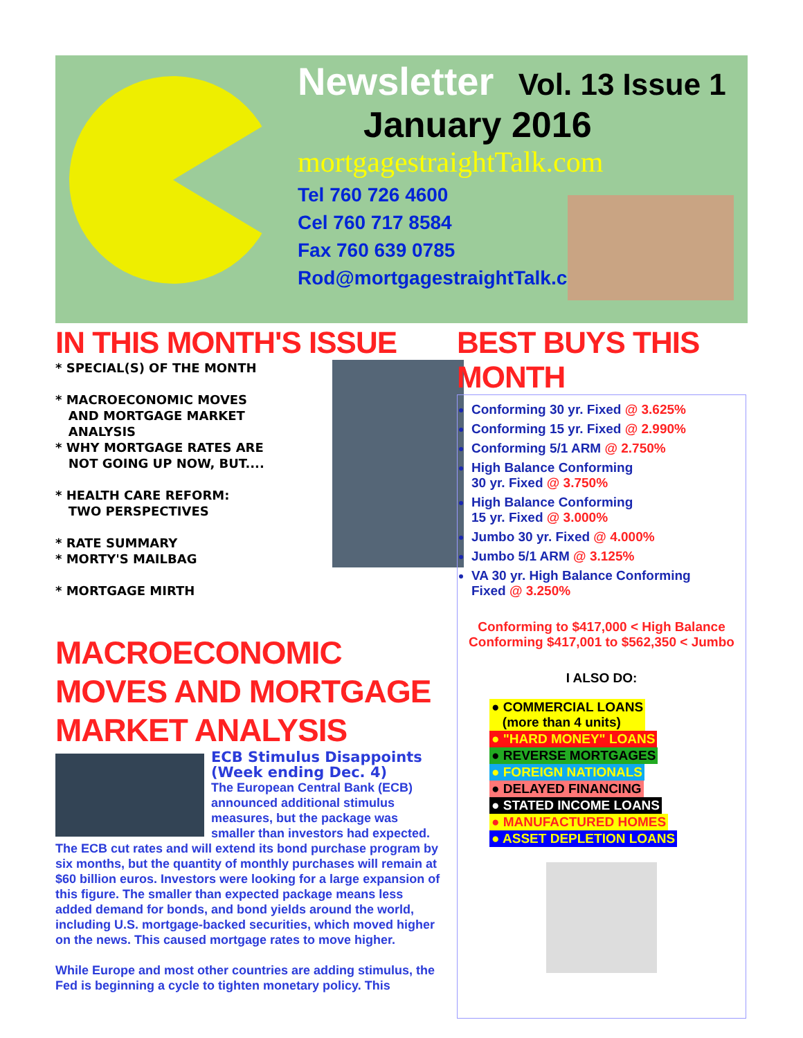Newsletter Vol. 13 Issue 1
January 2016
mortgagestraightTalk.com
Tel 760 726 4600
Cel 760 717 8584
Fax 760 639 0785
Rod@mortgagestraightTalk.com
IN THIS MONTH'S ISSUE
* SPECIAL(S) OF THE MONTH
* MACROECONOMIC MOVES
AND MORTGAGE MARKET
ANALYSIS
* WHY MORTGAGE RATES ARE
NOT GOING UP NOW, BUT....
* HEALTH CARE REFORM:
TWO PERSPECTIVES
* RATE SUMMARY
* MORTY'S MAILBAG
* MORTGAGE MIRTH
MACROECONOMIC MOVES AND MORTGAGE MARKET ANALYSIS
ECB Stimulus Disappoints (Week ending Dec. 4)
The European Central Bank (ECB) announced additional stimulus measures, but the package was smaller than investors had expected. The ECB cut rates and will extend its bond purchase program by six months, but the quantity of monthly purchases will remain at $60 billion euros. Investors were looking for a large expansion of this figure. The smaller than expected package means less added demand for bonds, and bond yields around the world, including U.S. mortgage-backed securities, which moved higher on the news. This caused mortgage rates to move higher.
While Europe and most other countries are adding stimulus, the Fed is beginning a cycle to tighten monetary policy. This
BEST BUYS THIS MONTH
Conforming 30 yr. Fixed @ 3.625%
Conforming 15 yr. Fixed @ 2.990%
Conforming 5/1 ARM @ 2.750%
High Balance Conforming
30 yr. Fixed @ 3.750%
High Balance Conforming
15 yr. Fixed @ 3.000%
Jumbo 30 yr. Fixed @ 4.000%
Jumbo 5/1 ARM @ 3.125%
VA 30 yr. High Balance Conforming
Fixed @ 3.250%
Conforming to $417,000 < High Balance
Conforming $417,001 to $562,350 < Jumbo
I ALSO DO:
● COMMERCIAL LOANS
(more than 4 units)
● "HARD MONEY" LOANS
● REVERSE MORTGAGES
● FOREIGN NATIONALS
● DELAYED FINANCING
● STATED INCOME LOANS
● MANUFACTURED HOMES
● ASSET DEPLETION LOANS